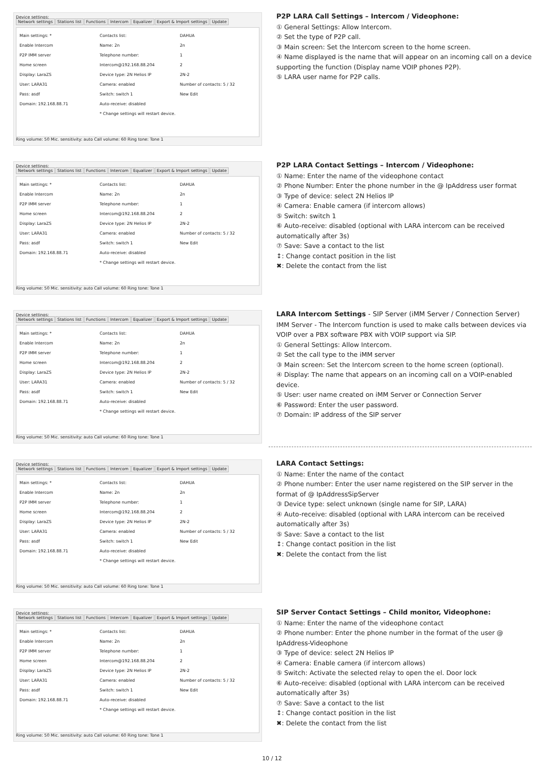Device settings:
Network settings Stations list Functions Intercom Equalizer Export & Import settings Update
Main settings: *
Enable Intercom
P2P IMM server
Home screen
Display: LaraZS
User: LARA31
Pass: asdf
Domain: 192.168.88.71
Contacts list:
Name: 2n
Telephone number: Intercom@192.168.88.204
Device type: 2N Helios IP
Camera: enabled
Switch: switch 1
Auto-receive: disabled
* Change settings will restart device.
DAHUA
2n
1
2
2N-2
Number of contacts: 5 / 32
New Edit
Ring volume: 50 Mic. sensitivity: auto Call volume: 60 Ring tone: Tone 1
P2P LARA Call Settings – Intercom / Videophone:
① General Settings: Allow Intercom.
② Set the type of P2P call.
③ Main screen: Set the Intercom screen to the home screen.
④ Name displayed is the name that will appear on an incoming call on a device supporting the function (Display name VOIP phones P2P).
⑤ LARA user name for P2P calls.
Device settings:
Network settings Stations list Functions Intercom Equalizer Export & Import settings Update
Main settings: *
Enable Intercom
P2P IMM server
Home screen
Display: LaraZS
User: LARA31
Pass: asdf
Domain: 192.168.88.71
Contacts list:
Name: 2n
Telephone number: Intercom@192.168.88.204
Device type: 2N Helios IP
Camera: enabled
Switch: switch 1
Auto-receive: disabled
* Change settings will restart device.
DAHUA
2n
1
2
2N-2
Number of contacts: 5 / 32
New Edit
Ring volume: 50 Mic. sensitivity: auto Call volume: 60 Ring tone: Tone 1
P2P LARA Contact Settings – Intercom / Videophone:
① Name: Enter the name of the videophone contact
② Phone Number: Enter the phone number in the @ IpAddress user format
③ Type of device: select 2N Helios IP
④ Camera: Enable camera (if intercom allows)
⑤ Switch: switch 1
⑥ Auto-receive: disabled (optional with LARA intercom can be received automatically after 3s)
⑦ Save: Save a contact to the list
↕: Change contact position in the list
✖: Delete the contact from the list
Device settings:
Network settings Stations list Functions Intercom Equalizer Export & Import settings Update
Main settings: *
Enable Intercom
P2P IMM server
Home screen
Display: LaraZS
User: LARA31
Pass: asdf
Domain: 192.168.88.71
Contacts list:
Name: 2n
Telephone number: Intercom@192.168.88.204
Device type: 2N Helios IP
Camera: enabled
Switch: switch 1
Auto-receive: disabled
* Change settings will restart device.
DAHUA
2n
1
2
2N-2
Number of contacts: 5 / 32
New Edit
Ring volume: 50 Mic. sensitivity: auto Call volume: 60 Ring tone: Tone 1
LARA Intercom Settings - SIP Server (iMM Server / Connection Server)
IMM Server - The Intercom function is used to make calls between devices via VOIP over a PBX software PBX with VOIP support via SIP.
① General Settings: Allow Intercom.
② Set the call type to the iMM server
③ Main screen: Set the Intercom screen to the home screen (optional).
④ Display: The name that appears on an incoming call on a VOIP-enabled device.
⑤ User: user name created on iMM Server or Connection Server
⑥ Password: Enter the user password.
⑦ Domain: IP address of the SIP server
Device settings:
Network settings Stations list Functions Intercom Equalizer Export & Import settings Update
Main settings: *
Enable Intercom
P2P IMM server
Home screen
Display: LaraZS
User: LARA31
Pass: asdf
Domain: 192.168.88.71
Contacts list:
Name: 2n
Telephone number: Intercom@192.168.88.204
Device type: 2N Helios IP
Camera: enabled
Switch: switch 1
Auto-receive: disabled
* Change settings will restart device.
DAHUA
2n
1
2
2N-2
Number of contacts: 5 / 32
New Edit
Ring volume: 50 Mic. sensitivity: auto Call volume: 60 Ring tone: Tone 1
LARA Contact Settings:
① Name: Enter the name of the contact
② Phone number: Enter the user name registered on the SIP server in the format of @ IpAddressSipServer
③ Device type: select unknown (single name for SIP, LARA)
④ Auto-receive: disabled (optional with LARA intercom can be received automatically after 3s)
⑤ Save: Save a contact to the list
↕: Change contact position in the list
✖: Delete the contact from the list
Device settings:
Network settings Stations list Functions Intercom Equalizer Export & Import settings Update
Main settings: *
Enable Intercom
P2P IMM server
Home screen
Display: LaraZS
User: LARA31
Pass: asdf
Domain: 192.168.88.71
Contacts list:
Name: 2n
Telephone number: Intercom@192.168.88.204
Device type: 2N Helios IP
Camera: enabled
Switch: switch 1
Auto-receive: disabled
* Change settings will restart device.
DAHUA
2n
1
2
2N-2
Number of contacts: 5 / 32
New Edit
Ring volume: 50 Mic. sensitivity: auto Call volume: 60 Ring tone: Tone 1
SIP Server Contact Settings – Child monitor, Videophone:
① Name: Enter the name of the videophone contact
② Phone number: Enter the phone number in the format of the user @ IpAddress-Videophone
③ Type of device: select 2N Helios IP
④ Camera: Enable camera (if intercom allows)
⑤ Switch: Activate the selected relay to open the el. Door lock
⑥ Auto-receive: disabled (optional with LARA intercom can be received automatically after 3s)
⑦ Save: Save a contact to the list
↕: Change contact position in the list
✖: Delete the contact from the list
10 / 12